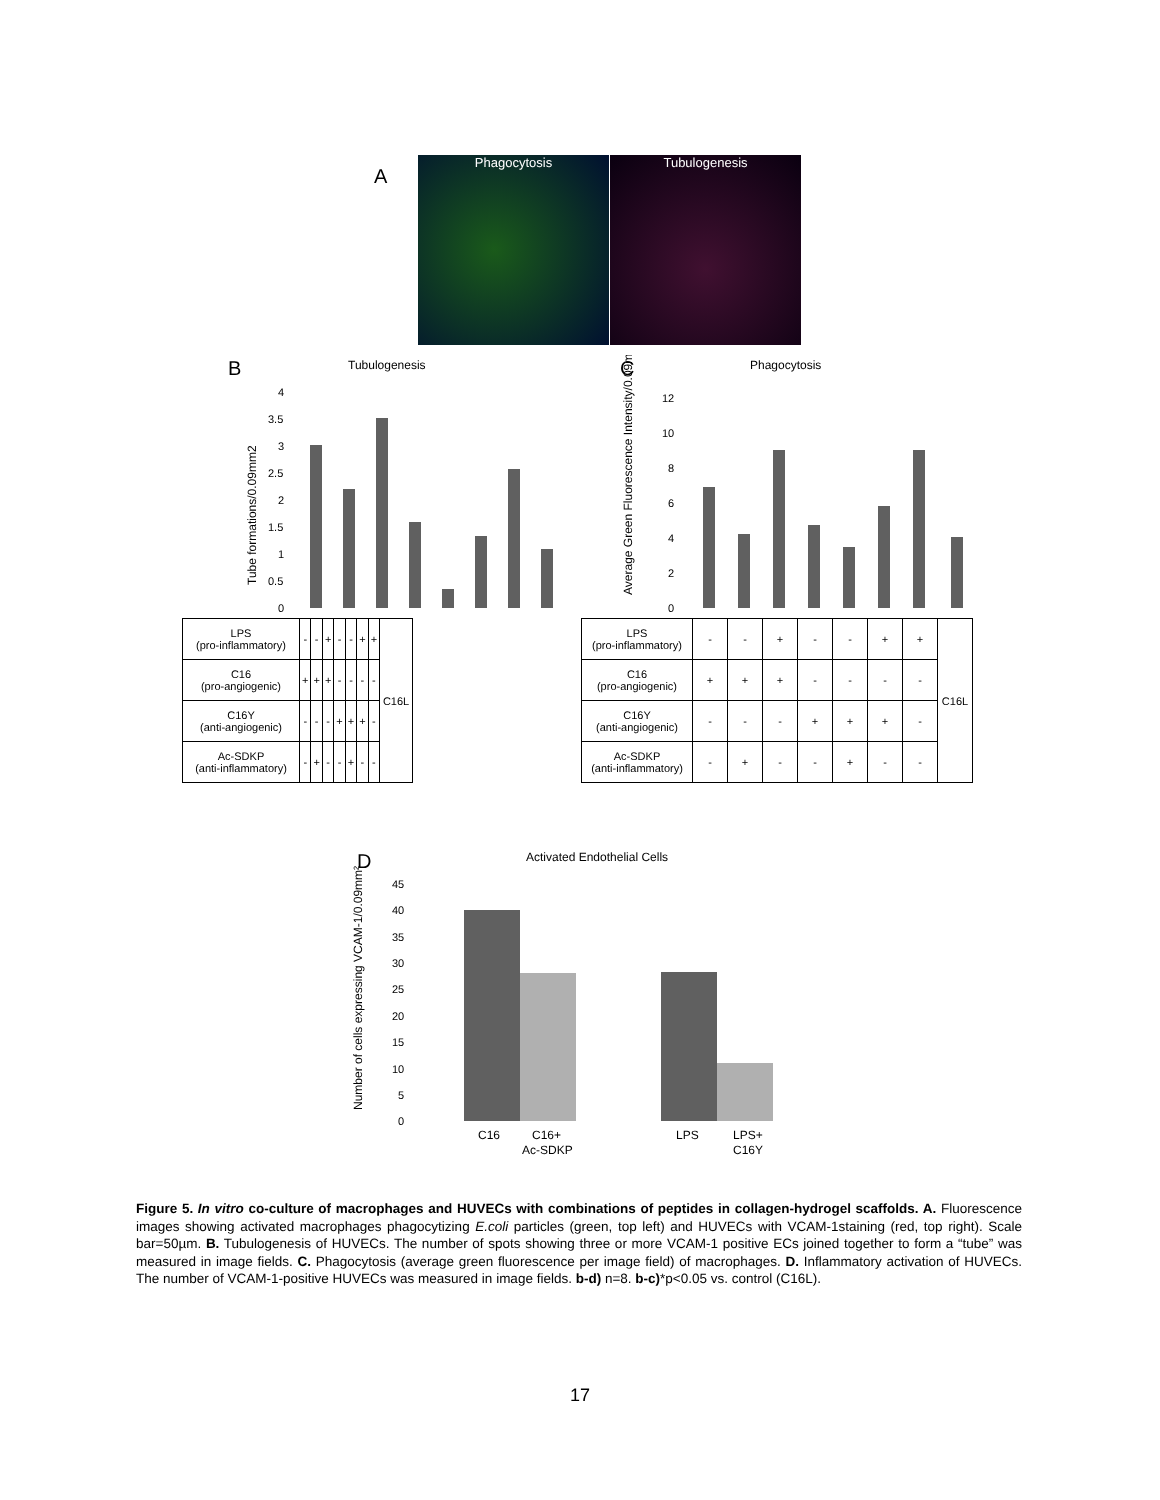A
Phagocytosis Tubulogenesis
B C
Tubulogenesis
Phagocytosis
Tube formations/0.09mm2
Average Green Fluorescence Intensity/0.09mm²
0
0.5
1
1.5
2
2.5
3
3.5
4
0
2
4
6
8
10
12
| LPS (pro-inflammatory) | - | - | + | - | - | + | + | C16L |
| C16 (pro-angiogenic) | + | + | + | - | - | - | - | |
| C16Y (anti-angiogenic) | - | - | - | + | + | + | - | |
| Ac-SDKP (anti-inflammatory) | - | + | - | - | + | - | - | |
| LPS (pro-inflammatory) | - | - | + | - | - | + | + | C16L |
| C16 (pro-angiogenic) | + | + | + | - | - | - | - | |
| C16Y (anti-angiogenic) | - | - | - | + | + | + | - | |
| Ac-SDKP (anti-inflammatory) | - | + | - | - | + | - | - | |
D
Activated Endothelial Cells
Number of cells expressing VCAM-1/0.09mm²
0
5
10
15
20
25
30
35
40
45
C16
C16+
Ac-SDKP
LPS
LPS+
C16Y
Figure 5. In vitro co-culture of macrophages and HUVECs with combinations of peptides in collagen-hydrogel scaffolds. A. Fluorescence images showing activated macrophages phagocytizing E.coli particles (green, top left) and HUVECs with VCAM-1staining (red, top right). Scale bar=50µm. B. Tubulogenesis of HUVECs. The number of spots showing three or more VCAM-1 positive ECs joined together to form a “tube” was measured in image fields. C. Phagocytosis (average green fluorescence per image field) of macrophages. D. Inflammatory activation of HUVECs. The number of VCAM-1-positive HUVECs was measured in image fields. b-d) n=8. b-c)*p<0.05 vs. control (C16L).
17